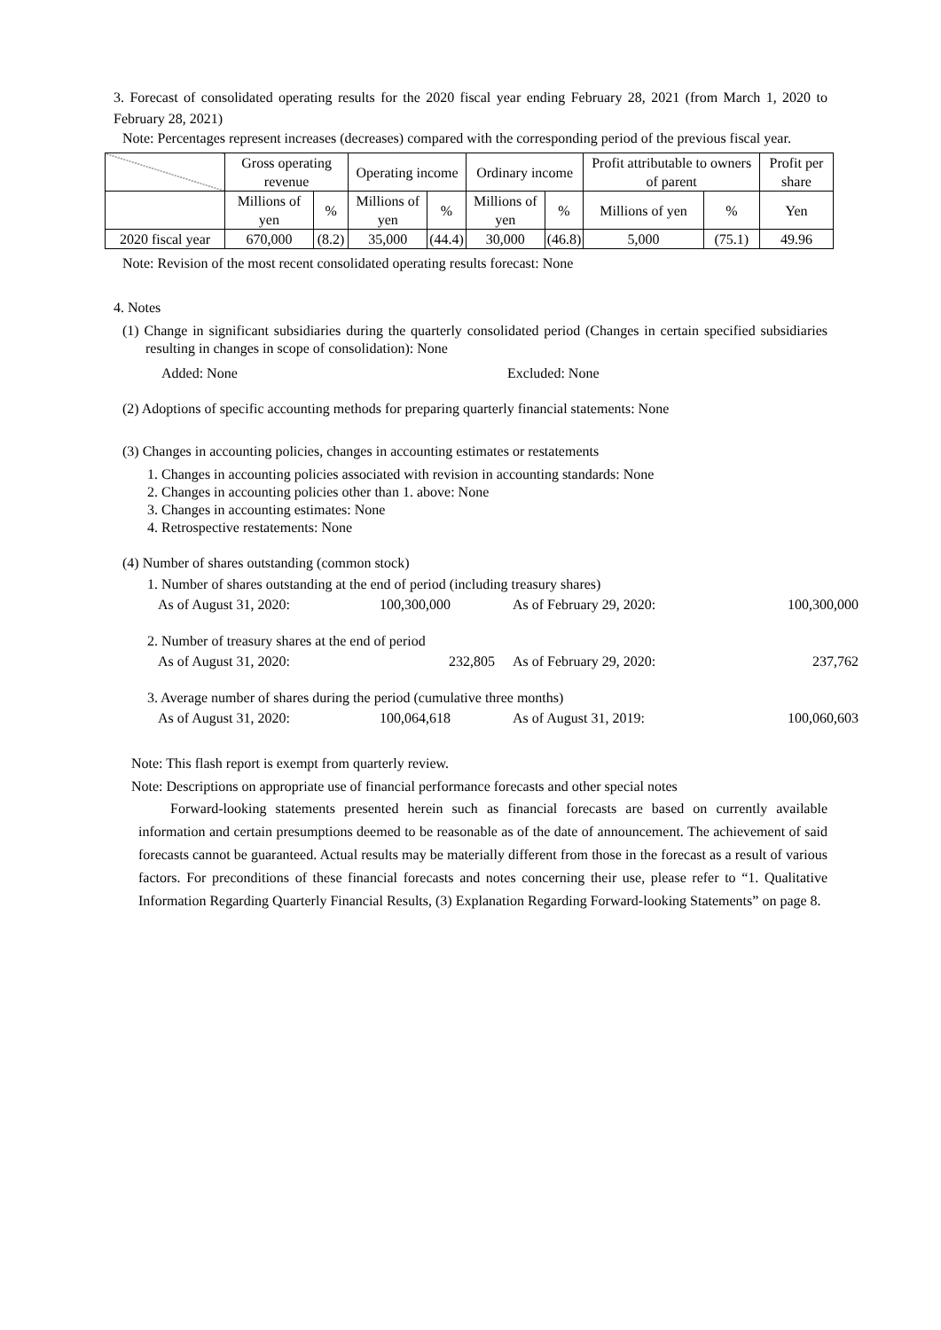3. Forecast of consolidated operating results for the 2020 fiscal year ending February 28, 2021 (from March 1, 2020 to February 28, 2021)
Note: Percentages represent increases (decreases) compared with the corresponding period of the previous fiscal year.
| | Gross operating revenue | | Operating income | | Ordinary income | | Profit attributable to owners of parent | | Profit per share |
| | Millions of yen | % | Millions of yen | % | Millions of yen | % | Millions of yen | % | Yen |
| 2020 fiscal year | 670,000 | (8.2) | 35,000 | (44.4) | 30,000 | (46.8) | 5,000 | (75.1) | 49.96 |
Note: Revision of the most recent consolidated operating results forecast: None
4. Notes
(1) Change in significant subsidiaries during the quarterly consolidated period (Changes in certain specified subsidiaries resulting in changes in scope of consolidation): None
Added: None Excluded: None
(2) Adoptions of specific accounting methods for preparing quarterly financial statements: None
(3) Changes in accounting policies, changes in accounting estimates or restatements
1. Changes in accounting policies associated with revision in accounting standards: None
2. Changes in accounting policies other than 1. above: None
3. Changes in accounting estimates: None
4. Retrospective restatements: None
(4) Number of shares outstanding (common stock)
1. Number of shares outstanding at the end of period (including treasury shares)
As of August 31, 2020: 100,300,000 As of February 29, 2020: 100,300,000
2. Number of treasury shares at the end of period
As of August 31, 2020: 232,805 As of February 29, 2020: 237,762
3. Average number of shares during the period (cumulative three months)
As of August 31, 2020: 100,064,618 As of August 31, 2019: 100,060,603
Note: This flash report is exempt from quarterly review.
Note: Descriptions on appropriate use of financial performance forecasts and other special notes
Forward-looking statements presented herein such as financial forecasts are based on currently available information and certain presumptions deemed to be reasonable as of the date of announcement. The achievement of said forecasts cannot be guaranteed. Actual results may be materially different from those in the forecast as a result of various factors. For preconditions of these financial forecasts and notes concerning their use, please refer to “1. Qualitative Information Regarding Quarterly Financial Results, (3) Explanation Regarding Forward-looking Statements” on page 8.